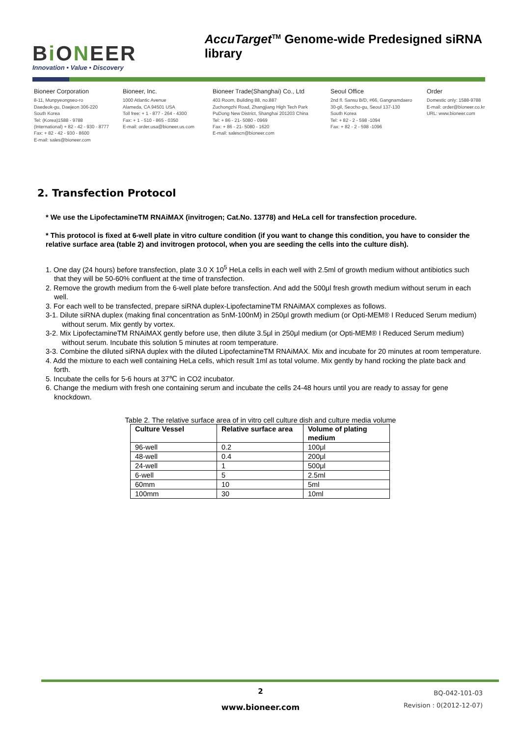Bi ONEER
Innovation • Value • Discovery
AccuTarget<sup>TM</sup> Genome-wide Predesigned siRNA library
Bioneer Corporation
8-11, Munpyeongseo-ro
Daedeok-gu, Daejeon 306-220
South Korea
Tel: (Korea)1588 - 9788
(International) + 82 - 42 - 930 - 8777
Fax: + 82 - 42 - 930 - 8600
E-mail: sales@bioneer.com
Bioneer, Inc.
1000 Atlantic Avenue
Alameda, CA 94501 USA
Toll free: + 1 - 877 - 264 - 4300
Fax: + 1 - 510 - 865 - 0350
E-mail: order.usa@bioneer.us.com
Bioneer Trade(Shanghai) Co., Ltd
403 Room, Building 88, no.887
Zuchongzhi Road, Zhangjiang High Tech Park
PuDong New District, Shanghai 201203 China
Tel: + 86 - 21- 5080 - 0969
Fax: + 86 - 21- 5080 - 1620
E-mail: salescn@bioneer.com
Seoul Office
2nd fl. Sansu B/D, #66, Gangnamdaero
30-gil, Seocho-gu, Seoul 137-130
South Korea
Tel: + 82 - 2 - 598 -1094
Fax: + 82 - 2 - 598 -1096
Order
Domestic only: 1588-9788
E-mail: order@bioneer.co.kr
URL: www.bioneer.com
2. Transfection Protocol
* We use the LipofectamineTM RNAiMAX (invitrogen; Cat.No. 13778) and HeLa cell for transfection procedure.
* This protocol is fixed at 6-well plate in vitro culture condition (if you want to change this condition, you have to consider the relative surface area (table 2) and invitrogen protocol, when you are seeding the cells into the culture dish).
1. One day (24 hours) before transfection, plate 3.0 X 10<sup>5</sup> HeLa cells in each well with 2.5ml of growth medium without antibiotics such that they will be 50-60% confluent at the time of transfection.
2. Remove the growth medium from the 6-well plate before transfection. And add the 500μl fresh growth medium without serum in each well.
3. For each well to be transfected, prepare siRNA duplex-LipofectamineTM RNAiMAX complexes as follows.
3-1. Dilute siRNA duplex (making final concentration as 5nM-100nM) in 250μl growth medium (or Opti-MEM® I Reduced Serum medium) without serum. Mix gently by vortex.
3-2. Mix LipofectamineTM RNAiMAX gently before use, then dilute 3.5μl in 250μl medium (or Opti-MEM® I Reduced Serum medium) without serum. Incubate this solution 5 minutes at room temperature.
3-3. Combine the diluted siRNA duplex with the diluted LipofectamineTM RNAiMAX. Mix and incubate for 20 minutes at room temperature.
4. Add the mixture to each well containing HeLa cells, which result 1ml as total volume. Mix gently by hand rocking the plate back and forth.
5. Incubate the cells for 5-6 hours at 37℃ in CO2 incubator.
6. Change the medium with fresh one containing serum and incubate the cells 24-48 hours until you are ready to assay for gene knockdown.
Table 2. The relative surface area of in vitro cell culture dish and culture media volume
| Culture Vessel | Relative surface area | Volume of plating medium |
| --- | --- | --- |
| 96-well | 0.2 | 100μl |
| 48-well | 0.4 | 200μl |
| 24-well | 1 | 500μl |
| 6-well | 5 | 2.5ml |
| 60mm | 10 | 5ml |
| 100mm | 30 | 10ml |
2
www.bioneer.com
BQ-042-101-03
Revision : 0(2012-12-07)